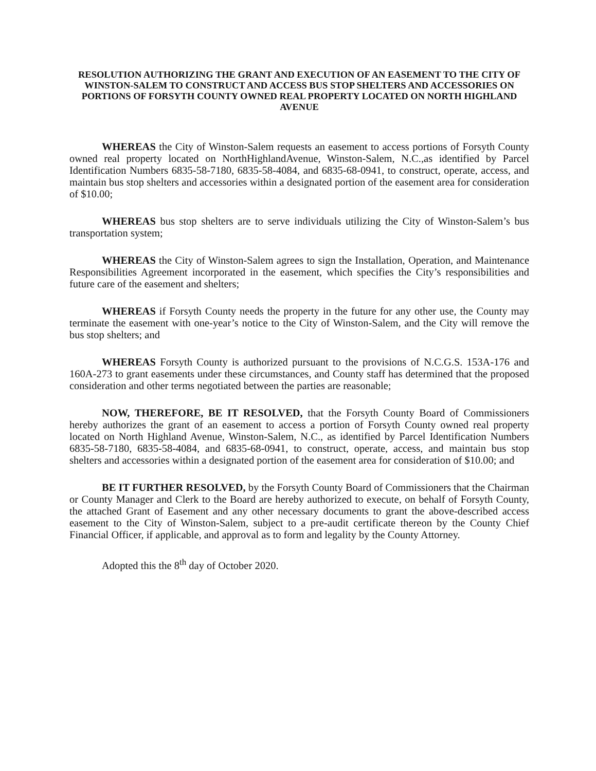RESOLUTION AUTHORIZING THE GRANT AND EXECUTION OF AN EASEMENT TO THE CITY OF WINSTON-SALEM TO CONSTRUCT AND ACCESS BUS STOP SHELTERS AND ACCESSORIES ON PORTIONS OF FORSYTH COUNTY OWNED REAL PROPERTY LOCATED ON NORTH HIGHLAND AVENUE
WHEREAS the City of Winston-Salem requests an easement to access portions of Forsyth County owned real property located on NorthHighlandAvenue, Winston-Salem, N.C.,as identified by Parcel Identification Numbers 6835-58-7180, 6835-58-4084, and 6835-68-0941, to construct, operate, access, and maintain bus stop shelters and accessories within a designated portion of the easement area for consideration of $10.00;
WHEREAS bus stop shelters are to serve individuals utilizing the City of Winston-Salem’s bus transportation system;
WHEREAS the City of Winston-Salem agrees to sign the Installation, Operation, and Maintenance Responsibilities Agreement incorporated in the easement, which specifies the City’s responsibilities and future care of the easement and shelters;
WHEREAS if Forsyth County needs the property in the future for any other use, the County may terminate the easement with one-year’s notice to the City of Winston-Salem, and the City will remove the bus stop shelters; and
WHEREAS Forsyth County is authorized pursuant to the provisions of N.C.G.S. 153A-176 and 160A-273 to grant easements under these circumstances, and County staff has determined that the proposed consideration and other terms negotiated between the parties are reasonable;
NOW, THEREFORE, BE IT RESOLVED, that the Forsyth County Board of Commissioners hereby authorizes the grant of an easement to access a portion of Forsyth County owned real property located on North Highland Avenue, Winston-Salem, N.C., as identified by Parcel Identification Numbers 6835-58-7180, 6835-58-4084, and 6835-68-0941, to construct, operate, access, and maintain bus stop shelters and accessories within a designated portion of the easement area for consideration of $10.00; and
BE IT FURTHER RESOLVED, by the Forsyth County Board of Commissioners that the Chairman or County Manager and Clerk to the Board are hereby authorized to execute, on behalf of Forsyth County, the attached Grant of Easement and any other necessary documents to grant the above-described access easement to the City of Winston-Salem, subject to a pre-audit certificate thereon by the County Chief Financial Officer, if applicable, and approval as to form and legality by the County Attorney.
Adopted this the 8<sup>th</sup> day of October 2020.